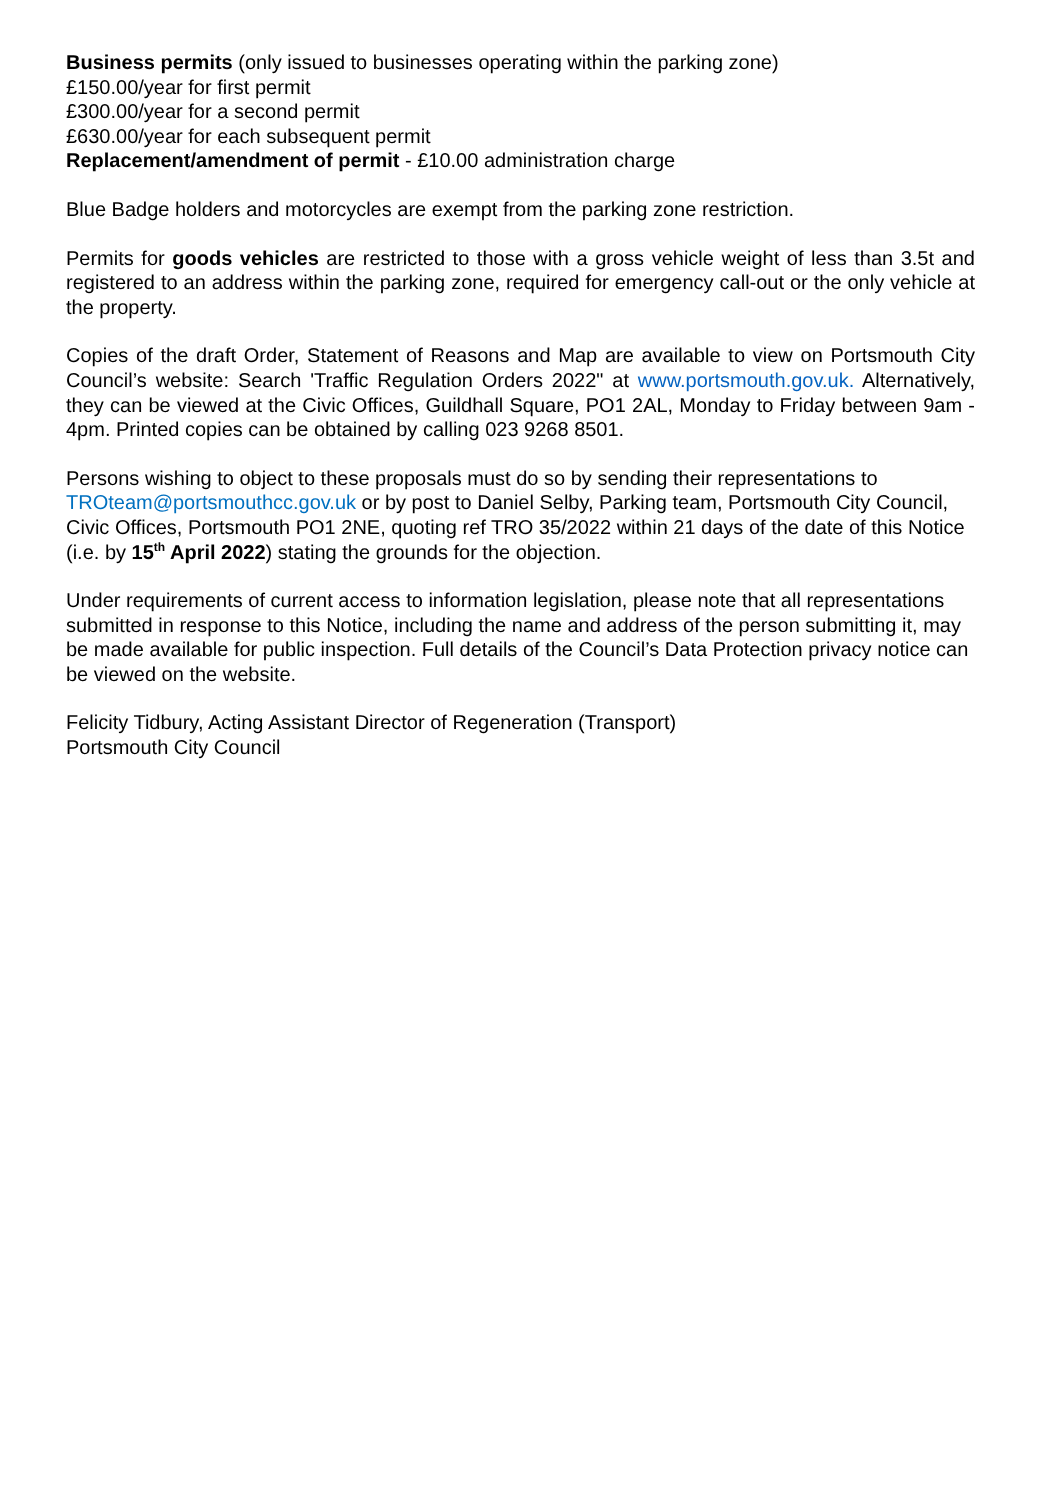Business permits (only issued to businesses operating within the parking zone)
£150.00/year for first permit
£300.00/year for a second permit
£630.00/year for each subsequent permit
Replacement/amendment of permit - £10.00 administration charge
Blue Badge holders and motorcycles are exempt from the parking zone restriction.
Permits for goods vehicles are restricted to those with a gross vehicle weight of less than 3.5t and registered to an address within the parking zone, required for emergency call-out or the only vehicle at the property.
Copies of the draft Order, Statement of Reasons and Map are available to view on Portsmouth City Council’s website: Search 'Traffic Regulation Orders 2022" at www.portsmouth.gov.uk. Alternatively, they can be viewed at the Civic Offices, Guildhall Square, PO1 2AL, Monday to Friday between 9am - 4pm. Printed copies can be obtained by calling 023 9268 8501.
Persons wishing to object to these proposals must do so by sending their representations to TROteam@portsmouthcc.gov.uk or by post to Daniel Selby, Parking team, Portsmouth City Council, Civic Offices, Portsmouth PO1 2NE, quoting ref TRO 35/2022 within 21 days of the date of this Notice (i.e. by 15<sup>th</sup> April 2022) stating the grounds for the objection.
Under requirements of current access to information legislation, please note that all representations submitted in response to this Notice, including the name and address of the person submitting it, may be made available for public inspection. Full details of the Council’s Data Protection privacy notice can be viewed on the website.
Felicity Tidbury, Acting Assistant Director of Regeneration (Transport)
Portsmouth City Council